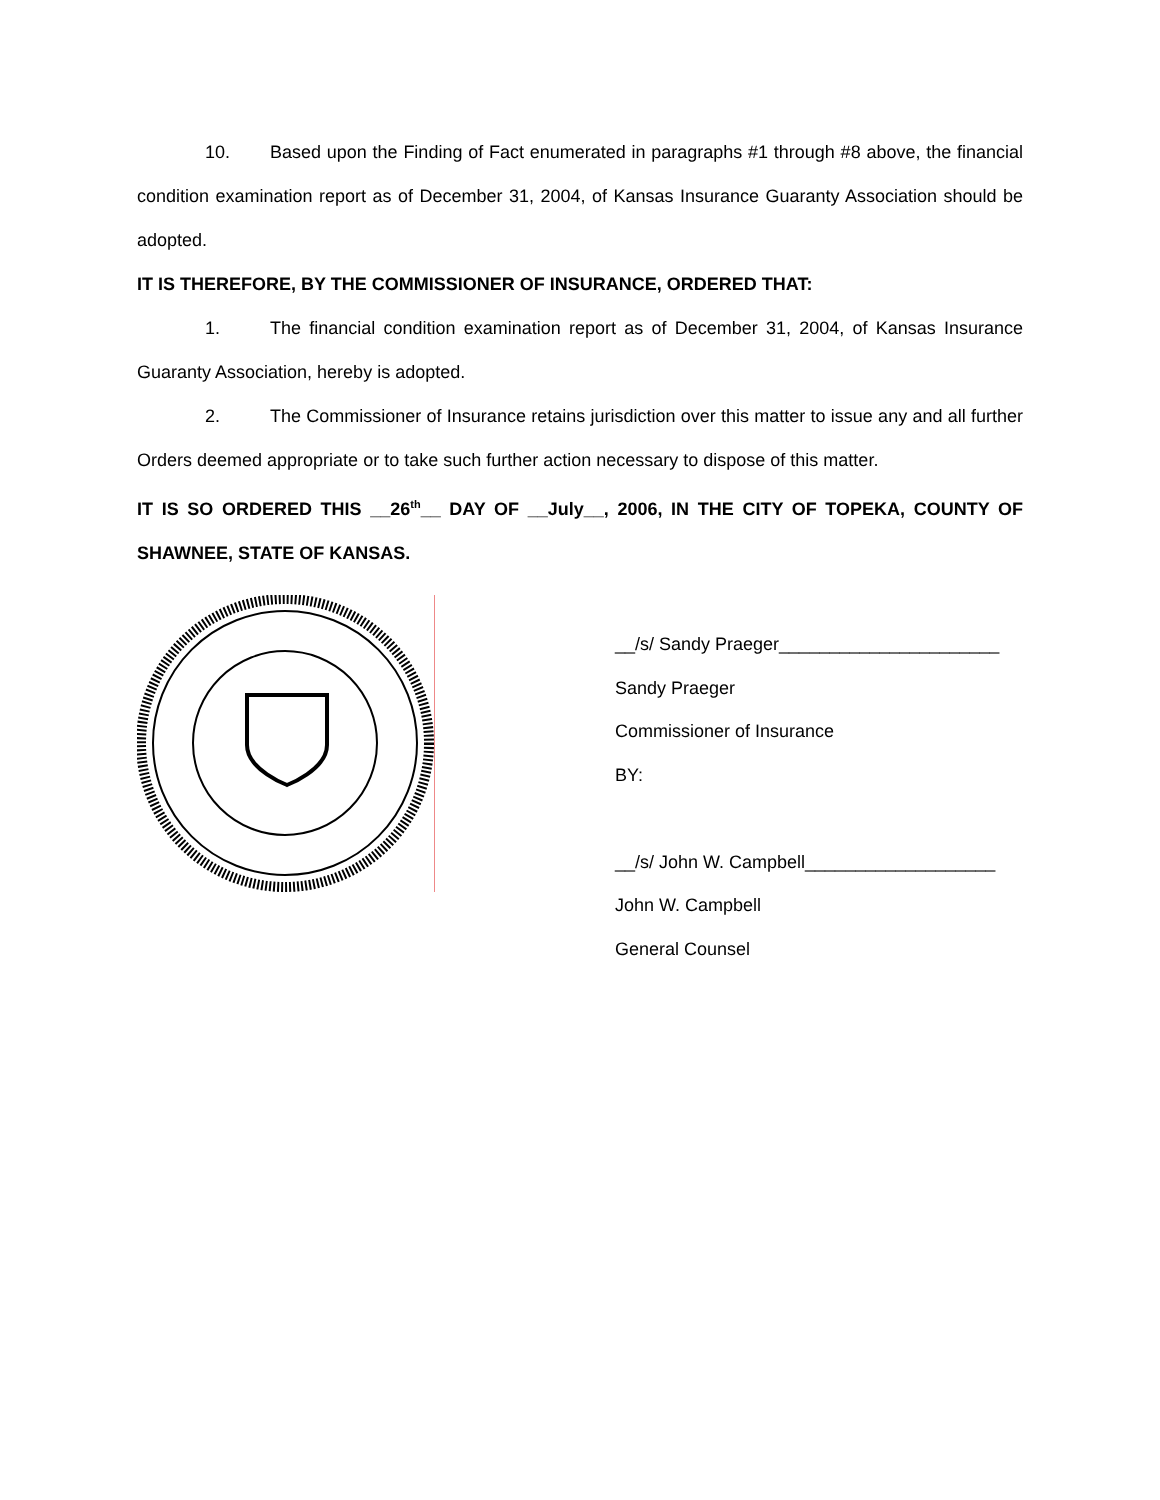10. Based upon the Finding of Fact enumerated in paragraphs #1 through #8 above, the financial condition examination report as of December 31, 2004, of Kansas Insurance Guaranty Association should be adopted.
IT IS THEREFORE, BY THE COMMISSIONER OF INSURANCE, ORDERED THAT:
1. The financial condition examination report as of December 31, 2004, of Kansas Insurance Guaranty Association, hereby is adopted.
2. The Commissioner of Insurance retains jurisdiction over this matter to issue any and all further Orders deemed appropriate or to take such further action necessary to dispose of this matter.
IT IS SO ORDERED THIS __26<sup>th</sup>__ DAY OF __July__, 2006, IN THE CITY OF TOPEKA, COUNTY OF SHAWNEE, STATE OF KANSAS.
__/s/ Sandy Praeger______________________
Sandy Praeger
Commissioner of Insurance
BY:
__/s/ John W. Campbell___________________
John W. Campbell
General Counsel